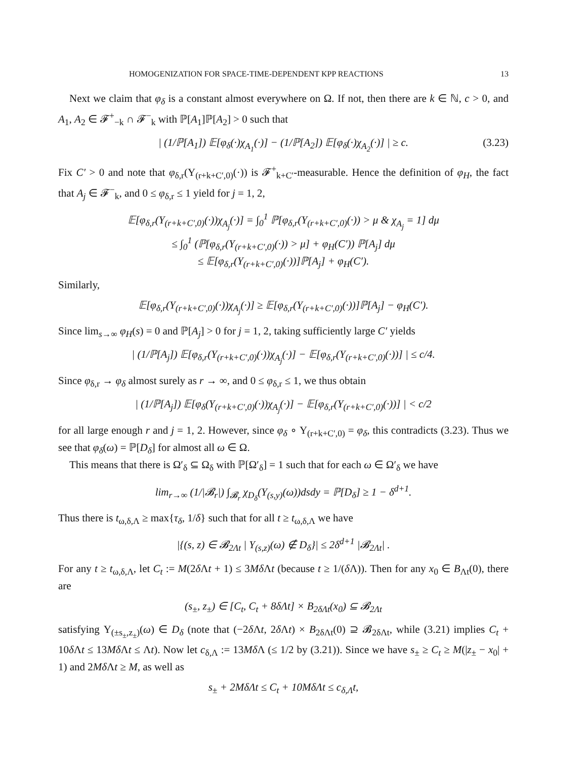HOMOGENIZATION FOR SPACE-TIME-DEPENDENT KPP REACTIONS 13
Next we claim that φ<sub>δ</sub> is a constant almost everywhere on Ω. If not, then there are k ∈ ℕ, c > 0, and A<sub>1</sub>, A<sub>2</sub> ∈ 𝓕<sup>+</sup><sub>−k</sub> ∩ 𝓕<sup>−</sup><sub>k</sub> with ℙ[A<sub>1</sub>]ℙ[A<sub>2</sub>] > 0 such that
| (1/ℙ[A<sub>1</sub>]) 𝔼[φ<sub>δ</sub>(·)χ<sub>A<sub>1</sub></sub>(·)] − (1/ℙ[A<sub>2</sub>]) 𝔼[φ<sub>δ</sub>(·)χ<sub>A<sub>2</sub></sub>(·)] | ≥ c. (3.23)
Fix C′ > 0 and note that φ<sub>δ,r</sub>(Υ<sub>(r+k+C′,0)</sub>(·)) is 𝓕<sup>+</sup><sub>k+C′</sub>-measurable. Hence the definition of φ<sub>H</sub>, the fact that A<sub>j</sub> ∈ 𝓕<sup>−</sup><sub>k</sub>, and 0 ≤ φ<sub>δ,r</sub> ≤ 1 yield for j = 1, 2,
𝔼[φ<sub>δ,r</sub>(Υ<sub>(r+k+C′,0)</sub>(·))χ<sub>A<sub>j</sub></sub>(·)] = ∫<sub>0</sub><sup>1</sup> ℙ[φ<sub>δ,r</sub>(Υ<sub>(r+k+C′,0)</sub>(·)) > μ & χ<sub>A<sub>j</sub></sub> = 1] dμ
≤ ∫<sub>0</sub><sup>1</sup> (ℙ[φ<sub>δ,r</sub>(Υ<sub>(r+k+C′,0)</sub>(·)) > μ] + φ<sub>H</sub>(C′)) ℙ[A<sub>j</sub>] dμ
≤ 𝔼[φ<sub>δ,r</sub>(Υ<sub>(r+k+C′,0)</sub>(·))]ℙ[A<sub>j</sub>] + φ<sub>H</sub>(C′).
Similarly,
𝔼[φ<sub>δ,r</sub>(Υ<sub>(r+k+C′,0)</sub>(·))χ<sub>A<sub>j</sub></sub>(·)] ≥ 𝔼[φ<sub>δ,r</sub>(Υ<sub>(r+k+C′,0)</sub>(·))]ℙ[A<sub>j</sub>] − φ<sub>H</sub>(C′).
Since lim<sub>s→∞</sub> φ<sub>H</sub>(s) = 0 and ℙ[A<sub>j</sub>] > 0 for j = 1, 2, taking sufficiently large C′ yields
| (1/ℙ[A<sub>j</sub>]) 𝔼[φ<sub>δ,r</sub>(Υ<sub>(r+k+C′,0)</sub>(·))χ<sub>A<sub>j</sub></sub>(·)] − 𝔼[φ<sub>δ,r</sub>(Υ<sub>(r+k+C′,0)</sub>(·))] | ≤ c/4.
Since φ<sub>δ,r</sub> → φ<sub>δ</sub> almost surely as r → ∞, and 0 ≤ φ<sub>δ,r</sub> ≤ 1, we thus obtain
| (1/ℙ[A<sub>j</sub>]) 𝔼[φ<sub>δ</sub>(Υ<sub>(r+k+C′,0)</sub>(·))χ<sub>A<sub>j</sub></sub>(·)] − 𝔼[φ<sub>δ,r</sub>(Υ<sub>(r+k+C′,0)</sub>(·))] | < c/2
for all large enough r and j = 1, 2. However, since φ<sub>δ</sub> ∘ Υ<sub>(r+k+C′,0)</sub> = φ<sub>δ</sub>, this contradicts (3.23). Thus we see that φ<sub>δ</sub>(ω) = ℙ[D<sub>δ</sub>] for almost all ω ∈ Ω.
This means that there is Ω′<sub>δ</sub> ⊆ Ω<sub>δ</sub> with ℙ[Ω′<sub>δ</sub>] = 1 such that for each ω ∈ Ω′<sub>δ</sub> we have
lim<sub>r→∞</sub> (1/|𝓑<sub>r</sub>|) ∫<sub>𝓑<sub>r</sub></sub> χ<sub>D<sub>δ</sub></sub>(Υ<sub>(s,y)</sub>(ω))dsdy = ℙ[D<sub>δ</sub>] ≥ 1 − δ<sup>d+1</sup>.
Thus there is t<sub>ω,δ,Λ</sub> ≥ max{τ<sub>δ</sub>, 1/δ} such that for all t ≥ t<sub>ω,δ,Λ</sub> we have
|{(s, z) ∈ 𝓑<sub>2Λt</sub> | Υ<sub>(s,z)</sub>(ω) ∉ D<sub>δ</sub>}| ≤ 2δ<sup>d+1</sup> |𝓑<sub>2Λt</sub>| .
For any t ≥ t<sub>ω,δ,Λ</sub>, let C<sub>t</sub> := M(2δ Λt + 1) ≤ 3Mδ Λt (because t ≥ 1/(δ Λ)). Then for any x<sub>0</sub> ∈ B<sub>Λt</sub>(0), there are
(s<sub>±</sub>, z<sub>±</sub>) ∈ [C<sub>t</sub>, C<sub>t</sub> + 8δΛt] × B<sub>2δΛt</sub>(x<sub>0</sub>) ⊆ 𝓑<sub>2Λt</sub>
satisfying Υ<sub>(±s<sub>±</sub>,z<sub>±</sub>)</sub>(ω) ∈ D<sub>δ</sub> (note that (−2δ Λt, 2δ Λt) × B<sub>2δΛt</sub>(0) ⊇ 𝓑<sub>2δΛt</sub>, while (3.21) implies C<sub>t</sub> + 10δ Λt ≤ 13Mδ Λt ≤ Λt). Now let c<sub>δ,Λ</sub> := 13Mδ Λ (≤ 1/2 by (3.21)). Since we have s<sub>±</sub> ≥ C<sub>t</sub> ≥ M(|z<sub>±</sub> − x<sub>0</sub>| + 1) and 2Mδ Λt ≥ M, as well as
s<sub>±</sub> + 2MδΛt ≤ C<sub>t</sub> + 10MδΛt ≤ c<sub>δ,Λ</sub>t,